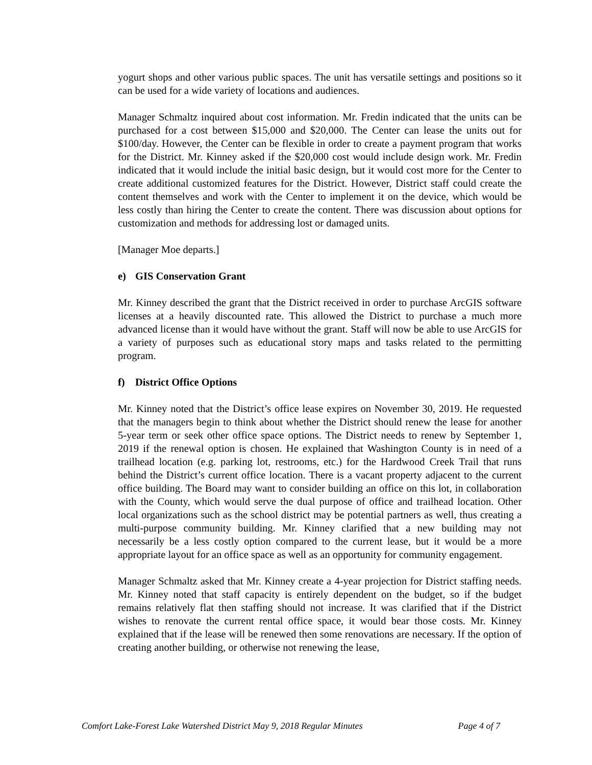yogurt shops and other various public spaces. The unit has versatile settings and positions so it can be used for a wide variety of locations and audiences.
Manager Schmaltz inquired about cost information. Mr. Fredin indicated that the units can be purchased for a cost between $15,000 and $20,000. The Center can lease the units out for $100/day. However, the Center can be flexible in order to create a payment program that works for the District. Mr. Kinney asked if the $20,000 cost would include design work. Mr. Fredin indicated that it would include the initial basic design, but it would cost more for the Center to create additional customized features for the District. However, District staff could create the content themselves and work with the Center to implement it on the device, which would be less costly than hiring the Center to create the content. There was discussion about options for customization and methods for addressing lost or damaged units.
[Manager Moe departs.]
e) GIS Conservation Grant
Mr. Kinney described the grant that the District received in order to purchase ArcGIS software licenses at a heavily discounted rate. This allowed the District to purchase a much more advanced license than it would have without the grant. Staff will now be able to use ArcGIS for a variety of purposes such as educational story maps and tasks related to the permitting program.
f) District Office Options
Mr. Kinney noted that the District’s office lease expires on November 30, 2019. He requested that the managers begin to think about whether the District should renew the lease for another 5-year term or seek other office space options. The District needs to renew by September 1, 2019 if the renewal option is chosen. He explained that Washington County is in need of a trailhead location (e.g. parking lot, restrooms, etc.) for the Hardwood Creek Trail that runs behind the District’s current office location. There is a vacant property adjacent to the current office building. The Board may want to consider building an office on this lot, in collaboration with the County, which would serve the dual purpose of office and trailhead location. Other local organizations such as the school district may be potential partners as well, thus creating a multi-purpose community building. Mr. Kinney clarified that a new building may not necessarily be a less costly option compared to the current lease, but it would be a more appropriate layout for an office space as well as an opportunity for community engagement.
Manager Schmaltz asked that Mr. Kinney create a 4-year projection for District staffing needs. Mr. Kinney noted that staff capacity is entirely dependent on the budget, so if the budget remains relatively flat then staffing should not increase. It was clarified that if the District wishes to renovate the current rental office space, it would bear those costs. Mr. Kinney explained that if the lease will be renewed then some renovations are necessary. If the option of creating another building, or otherwise not renewing the lease,
Comfort Lake-Forest Lake Watershed District May 9, 2018 Regular Minutes Page 4 of 7